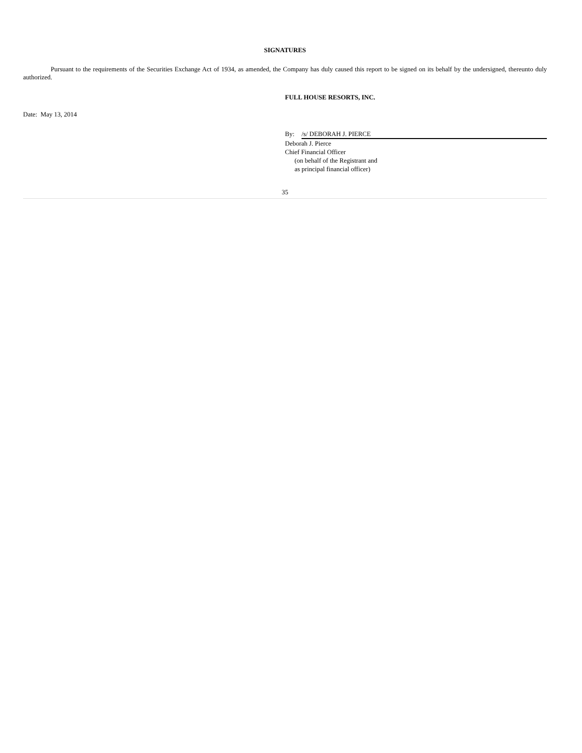SIGNATURES
Pursuant to the requirements of the Securities Exchange Act of 1934, as amended, the Company has duly caused this report to be signed on its behalf by the undersigned, thereunto duly authorized.
FULL HOUSE RESORTS, INC.
Date: May 13, 2014
By: /s/ DEBORAH J. PIERCE
Deborah J. Pierce
Chief Financial Officer
(on behalf of the Registrant and
as principal financial officer)
35